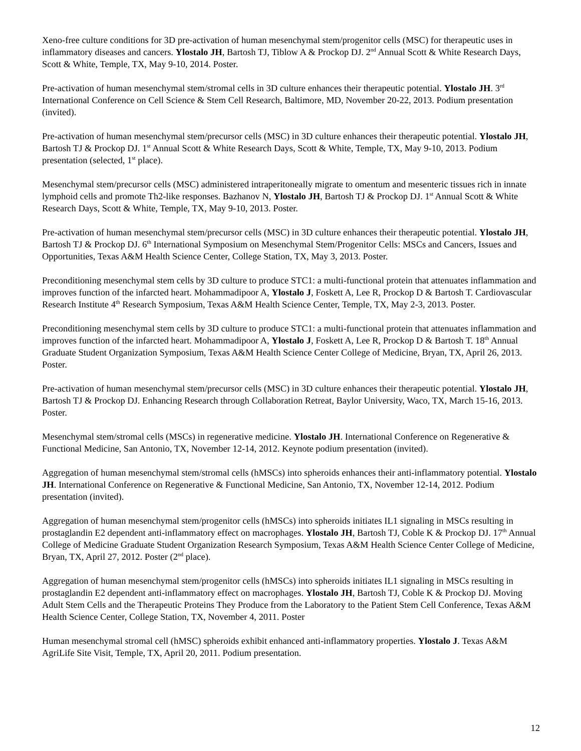Xeno-free culture conditions for 3D pre-activation of human mesenchymal stem/progenitor cells (MSC) for therapeutic uses in inflammatory diseases and cancers. Ylostalo JH, Bartosh TJ, Tiblow A & Prockop DJ. 2<sup>nd</sup> Annual Scott & White Research Days, Scott & White, Temple, TX, May 9-10, 2014. Poster.
Pre-activation of human mesenchymal stem/stromal cells in 3D culture enhances their therapeutic potential. Ylostalo JH. 3<sup>rd</sup> International Conference on Cell Science & Stem Cell Research, Baltimore, MD, November 20-22, 2013. Podium presentation (invited).
Pre-activation of human mesenchymal stem/precursor cells (MSC) in 3D culture enhances their therapeutic potential. Ylostalo JH, Bartosh TJ & Prockop DJ. 1<sup>st</sup> Annual Scott & White Research Days, Scott & White, Temple, TX, May 9-10, 2013. Podium presentation (selected, 1<sup>st</sup> place).
Mesenchymal stem/precursor cells (MSC) administered intraperitoneally migrate to omentum and mesenteric tissues rich in innate lymphoid cells and promote Th2-like responses. Bazhanov N, Ylostalo JH, Bartosh TJ & Prockop DJ. 1<sup>st</sup> Annual Scott & White Research Days, Scott & White, Temple, TX, May 9-10, 2013. Poster.
Pre-activation of human mesenchymal stem/precursor cells (MSC) in 3D culture enhances their therapeutic potential. Ylostalo JH, Bartosh TJ & Prockop DJ. 6<sup>th</sup> International Symposium on Mesenchymal Stem/Progenitor Cells: MSCs and Cancers, Issues and Opportunities, Texas A&M Health Science Center, College Station, TX, May 3, 2013. Poster.
Preconditioning mesenchymal stem cells by 3D culture to produce STC1: a multi-functional protein that attenuates inflammation and improves function of the infarcted heart. Mohammadipoor A, Ylostalo J, Foskett A, Lee R, Prockop D & Bartosh T. Cardiovascular Research Institute 4<sup>th</sup> Research Symposium, Texas A&M Health Science Center, Temple, TX, May 2-3, 2013. Poster.
Preconditioning mesenchymal stem cells by 3D culture to produce STC1: a multi-functional protein that attenuates inflammation and improves function of the infarcted heart. Mohammadipoor A, Ylostalo J, Foskett A, Lee R, Prockop D & Bartosh T. 18<sup>th</sup> Annual Graduate Student Organization Symposium, Texas A&M Health Science Center College of Medicine, Bryan, TX, April 26, 2013. Poster.
Pre-activation of human mesenchymal stem/precursor cells (MSC) in 3D culture enhances their therapeutic potential. Ylostalo JH, Bartosh TJ & Prockop DJ. Enhancing Research through Collaboration Retreat, Baylor University, Waco, TX, March 15-16, 2013. Poster.
Mesenchymal stem/stromal cells (MSCs) in regenerative medicine. Ylostalo JH. International Conference on Regenerative & Functional Medicine, San Antonio, TX, November 12-14, 2012. Keynote podium presentation (invited).
Aggregation of human mesenchymal stem/stromal cells (hMSCs) into spheroids enhances their anti-inflammatory potential. Ylostalo JH. International Conference on Regenerative & Functional Medicine, San Antonio, TX, November 12-14, 2012. Podium presentation (invited).
Aggregation of human mesenchymal stem/progenitor cells (hMSCs) into spheroids initiates IL1 signaling in MSCs resulting in prostaglandin E2 dependent anti-inflammatory effect on macrophages. Ylostalo JH, Bartosh TJ, Coble K & Prockop DJ. 17<sup>th</sup> Annual College of Medicine Graduate Student Organization Research Symposium, Texas A&M Health Science Center College of Medicine, Bryan, TX, April 27, 2012. Poster (2<sup>nd</sup> place).
Aggregation of human mesenchymal stem/progenitor cells (hMSCs) into spheroids initiates IL1 signaling in MSCs resulting in prostaglandin E2 dependent anti-inflammatory effect on macrophages. Ylostalo JH, Bartosh TJ, Coble K & Prockop DJ. Moving Adult Stem Cells and the Therapeutic Proteins They Produce from the Laboratory to the Patient Stem Cell Conference, Texas A&M Health Science Center, College Station, TX, November 4, 2011. Poster
Human mesenchymal stromal cell (hMSC) spheroids exhibit enhanced anti-inflammatory properties. Ylostalo J. Texas A&M AgriLife Site Visit, Temple, TX, April 20, 2011. Podium presentation.
12